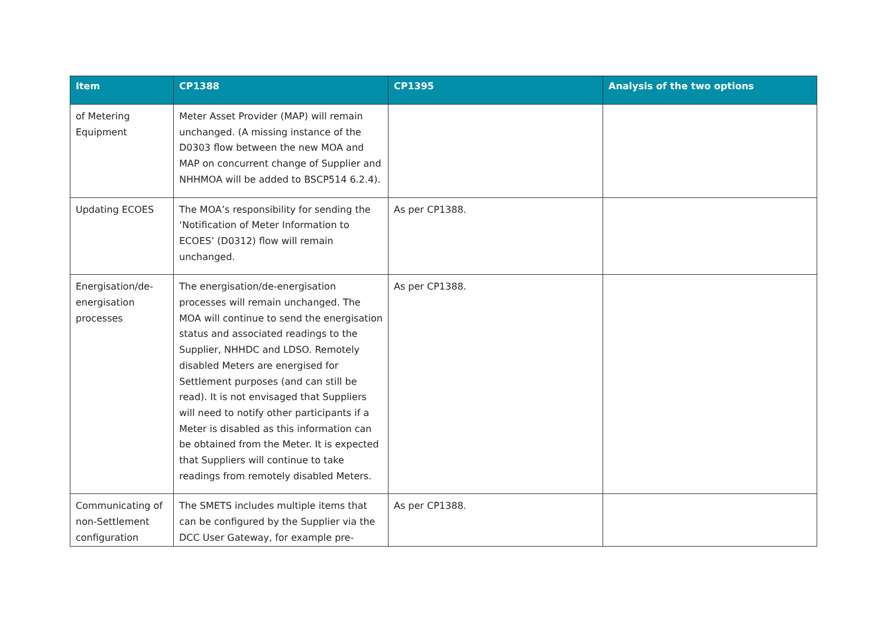| Item | CP1388 | CP1395 | Analysis of the two options |
| --- | --- | --- | --- |
| of Metering Equipment | Meter Asset Provider (MAP) will remain unchanged. (A missing instance of the D0303 flow between the new MOA and MAP on concurrent change of Supplier and NHHMOA will be added to BSCP514 6.2.4). | | |
| Updating ECOES | The MOA’s responsibility for sending the ‘Notification of Meter Information to ECOES’ (D0312) flow will remain unchanged. | As per CP1388. | |
| Energisation/de-energisation processes | The energisation/de-energisation processes will remain unchanged. The MOA will continue to send the energisation status and associated readings to the Supplier, NHHDC and LDSO. Remotely disabled Meters are energised for Settlement purposes (and can still be read). It is not envisaged that Suppliers will need to notify other participants if a Meter is disabled as this information can be obtained from the Meter. It is expected that Suppliers will continue to take readings from remotely disabled Meters. | As per CP1388. | |
| Communicating of non-Settlement configuration | The SMETS includes multiple items that can be configured by the Supplier via the DCC User Gateway, for example pre- | As per CP1388. | |